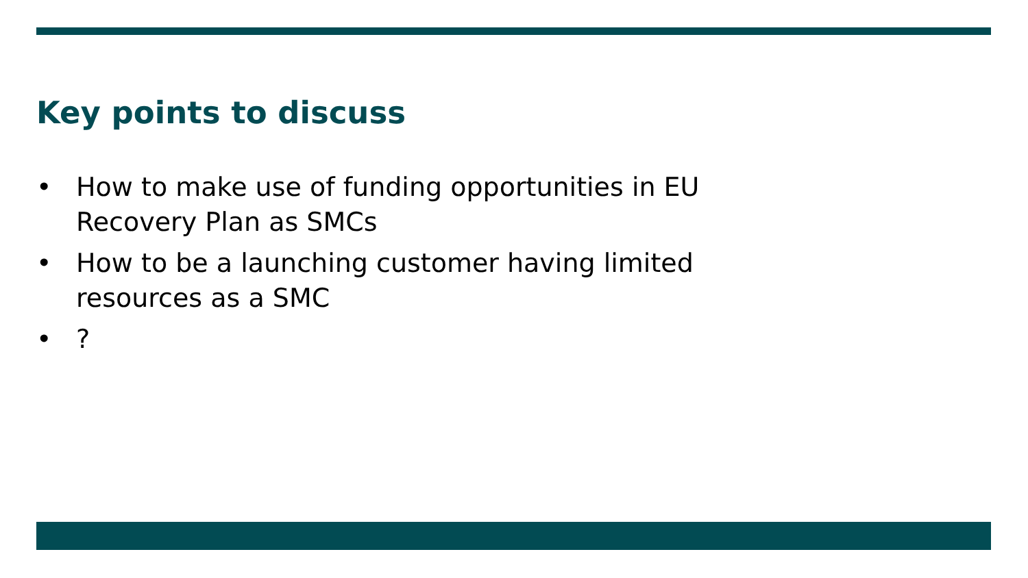Key points to discuss
• How to make use of funding opportunities in EU Recovery Plan as SMCs
• How to be a launching customer having limited resources as a SMC
•?